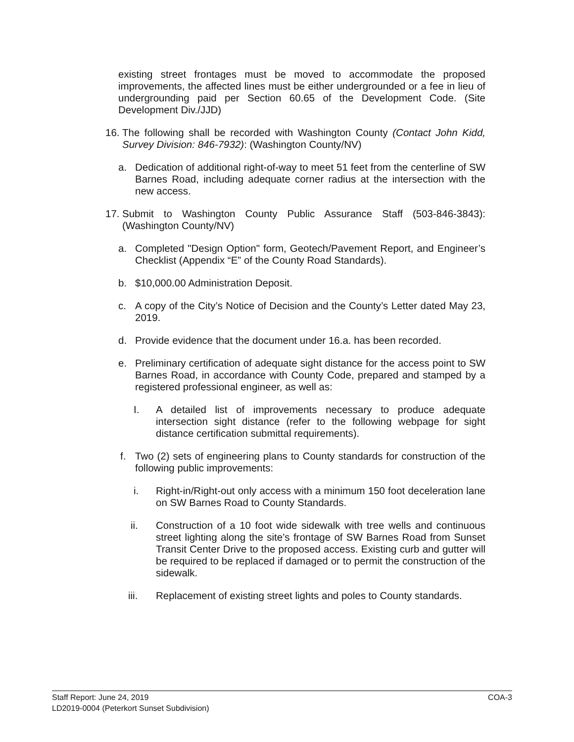existing street frontages must be moved to accommodate the proposed improvements, the affected lines must be either undergrounded or a fee in lieu of undergrounding paid per Section 60.65 of the Development Code. (Site Development Div./JJD)
16. The following shall be recorded with Washington County (Contact John Kidd, Survey Division: 846-7932): (Washington County/NV)
a. Dedication of additional right-of-way to meet 51 feet from the centerline of SW Barnes Road, including adequate corner radius at the intersection with the new access.
17. Submit to Washington County Public Assurance Staff (503-846-3843): (Washington County/NV)
a. Completed "Design Option" form, Geotech/Pavement Report, and Engineer’s Checklist (Appendix “E” of the County Road Standards).
b. $10,000.00 Administration Deposit.
c. A copy of the City’s Notice of Decision and the County’s Letter dated May 23, 2019.
d. Provide evidence that the document under 16.a. has been recorded.
e. Preliminary certification of adequate sight distance for the access point to SW Barnes Road, in accordance with County Code, prepared and stamped by a registered professional engineer, as well as:
I. A detailed list of improvements necessary to produce adequate intersection sight distance (refer to the following webpage for sight distance certification submittal requirements).
f. Two (2) sets of engineering plans to County standards for construction of the following public improvements:
i. Right-in/Right-out only access with a minimum 150 foot deceleration lane on SW Barnes Road to County Standards.
ii. Construction of a 10 foot wide sidewalk with tree wells and continuous street lighting along the site’s frontage of SW Barnes Road from Sunset Transit Center Drive to the proposed access. Existing curb and gutter will be required to be replaced if damaged or to permit the construction of the sidewalk.
iii. Replacement of existing street lights and poles to County standards.
Staff Report: June 24, 2019
LD2019-0004 (Peterkort Sunset Subdivision)
COA-3